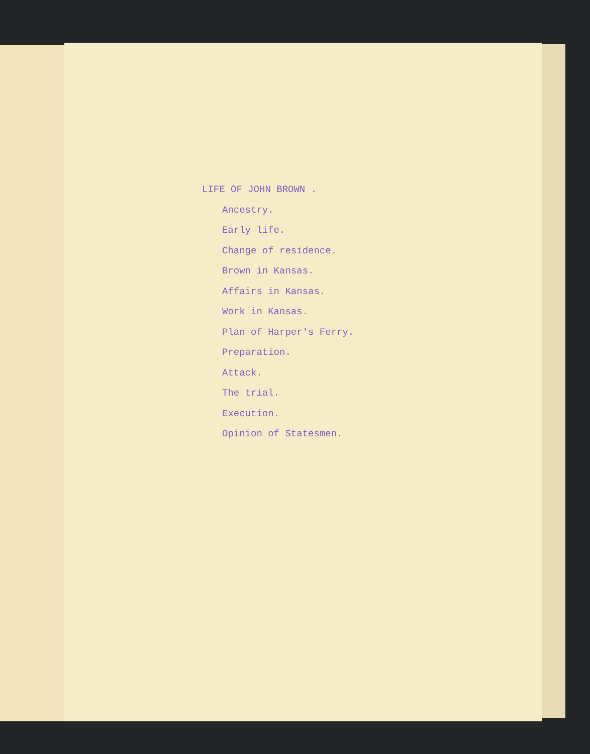LIFE OF JOHN BROWN .
Ancestry.
Early life.
Change of residence.
Brown in Kansas.
Affairs in Kansas.
Work in Kansas.
Plan of Harper's Ferry.
Preparation.
Attack.
The trial.
Execution.
Opinion of Statesmen.